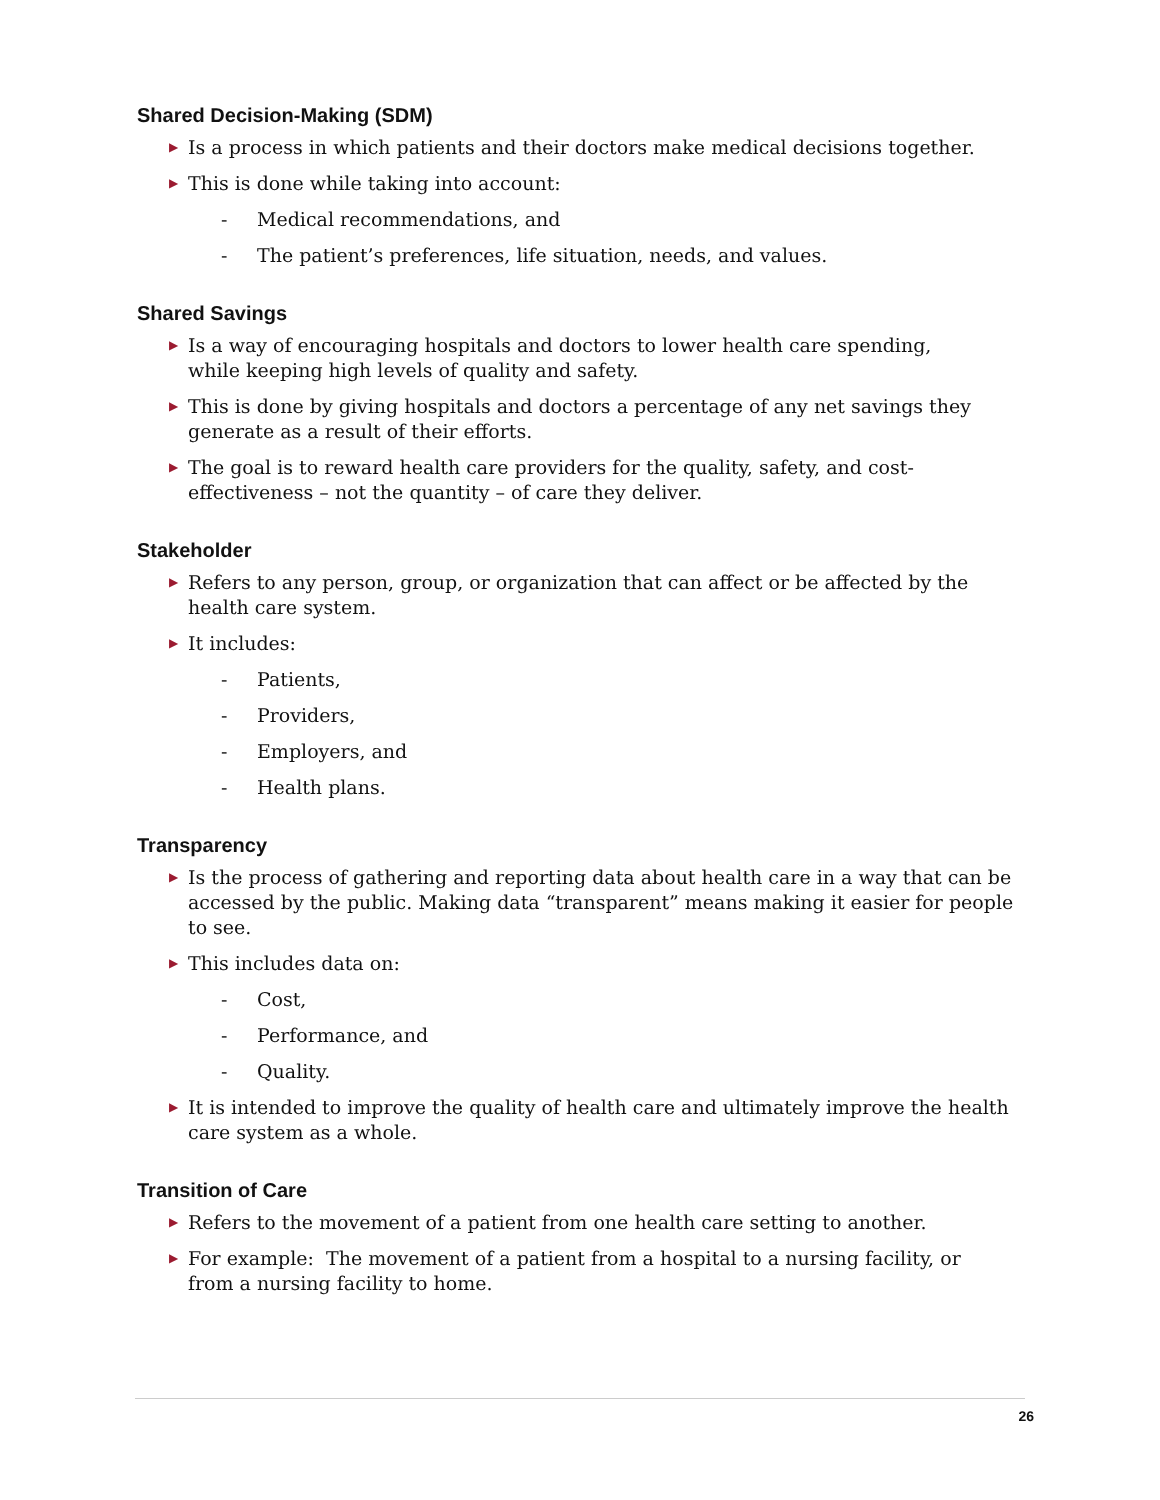Shared Decision-Making (SDM)
▶ Is a process in which patients and their doctors make medical decisions together.
▶ This is done while taking into account:
- Medical recommendations, and
- The patient’s preferences, life situation, needs, and values.
Shared Savings
▶ Is a way of encouraging hospitals and doctors to lower health care spending,
while keeping high levels of quality and safety.
▶ This is done by giving hospitals and doctors a percentage of any net savings they generate as a result of their efforts.
▶ The goal is to reward health care providers for the quality, safety, and cost-effectiveness – not the quantity – of care they deliver.
Stakeholder
▶ Refers to any person, group, or organization that can affect or be affected by the health care system.
▶ It includes:
- Patients,
- Providers,
- Employers, and
- Health plans.
Transparency
▶ Is the process of gathering and reporting data about health care in a way that can be accessed by the public. Making data “transparent” means making it easier for people to see.
▶ This includes data on:
- Cost,
- Performance, and
- Quality.
▶ It is intended to improve the quality of health care and ultimately improve the health care system as a whole.
Transition of Care
▶ Refers to the movement of a patient from one health care setting to another.
▶ For example: The movement of a patient from a hospital to a nursing facility, or
from a nursing facility to home.
26